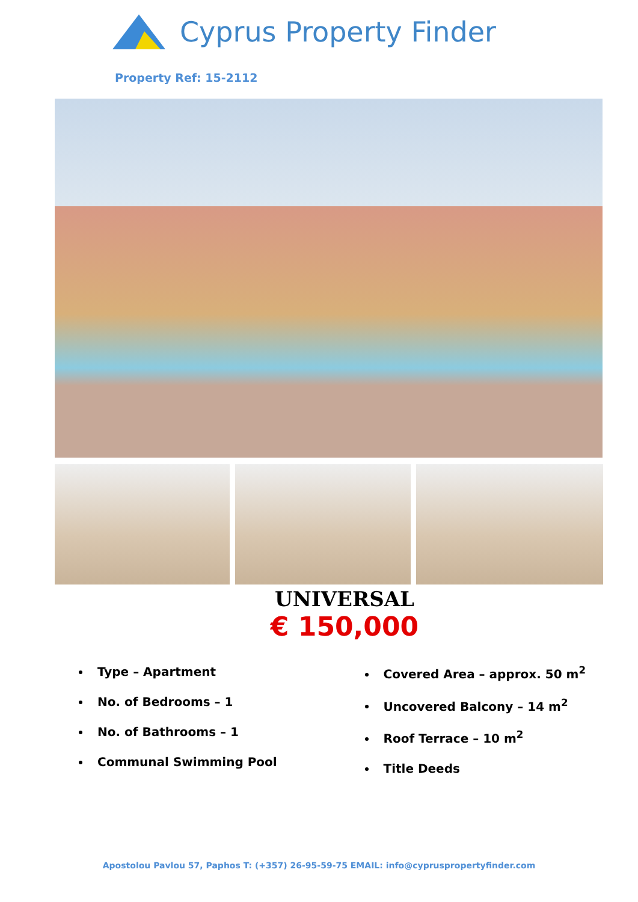Cyprus Property Finder
Property Ref: 15-2112
UNIVERSAL
€ 150,000
Type – Apartment
No. of Bedrooms – 1
No. of Bathrooms – 1
Communal Swimming Pool
Covered Area – approx. 50 m<sup>2</sup>
Uncovered Balcony – 14 m<sup>2</sup>
Roof Terrace – 10 m<sup>2</sup>
Title Deeds
Apostolou Pavlou 57, Paphos T: (+357) 26-95-59-75 EMAIL: info@cypruspropertyfinder.com